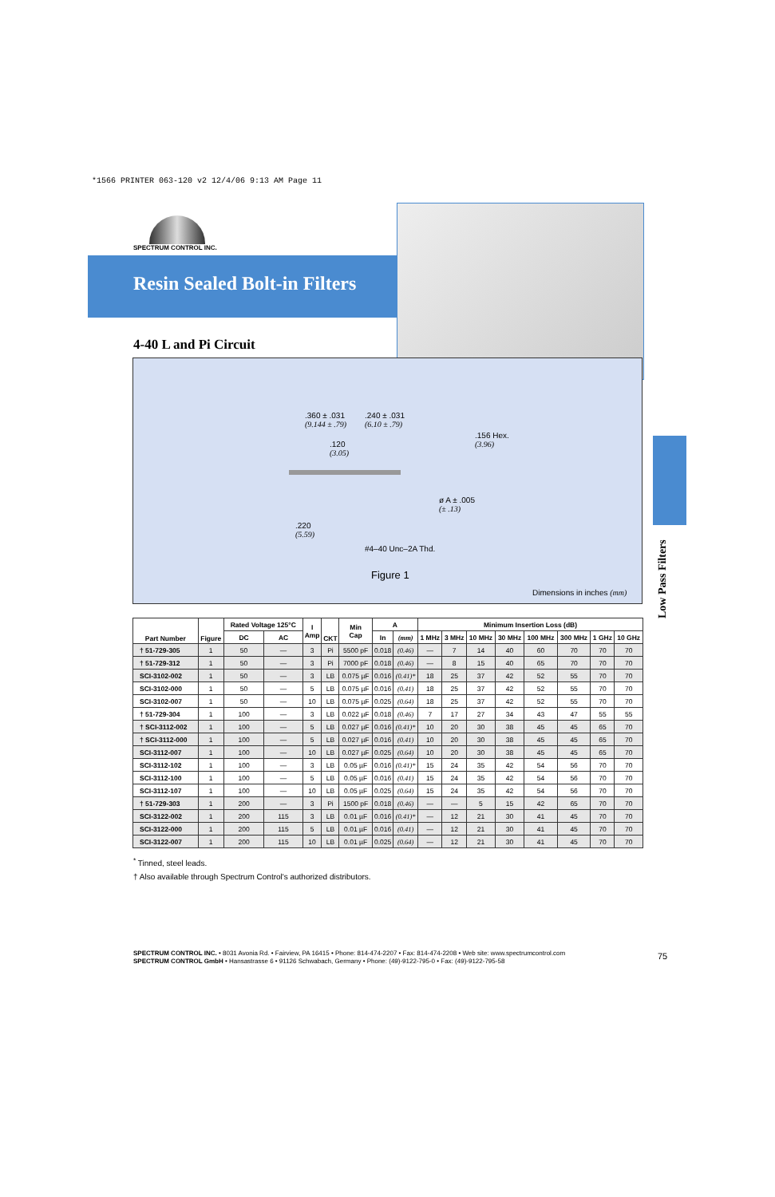*1566 PRINTER 063-120 v2 12/4/06 9:13 AM Page 11
SPECTRUM CONTROL INC.
Resin Sealed Bolt-in Filters
4-40 L and Pi Circuit
.360 ± .031
(9.144 ± .79)
.240 ± .031
(6.10 ± .79)
.156 Hex.
(3.96)
.120
(3.05)
ø A ± .005
(± .13)
.220
(5.59)
#4–40 Unc–2A Thd.
Figure 1
Dimensions in inches (mm)
Low Pass Filters
| Part Number | Figure | Rated Voltage 125°C | | I Amp | CKT | Min Cap | A | | Minimum Insertion Loss (dB) | | | | | | | |
| --- | --- | --- | --- | --- | --- | --- | --- | --- | --- | --- | --- | --- | --- | --- | --- | --- |
| | | DC | AC | | | | In | (mm) | 1 MHz | 3 MHz | 10 MHz | 30 MHz | 100 MHz | 300 MHz | 1 GHz | 10 GHz |
| † 51-729-305 | 1 | 50 | — | 3 | Pi | 5500 pF | 0.018 | (0.46) | — | 7 | 14 | 40 | 60 | 70 | 70 | 70 |
| † 51-729-312 | 1 | 50 | — | 3 | Pi | 7000 pF | 0.018 | (0.46) | — | 8 | 15 | 40 | 65 | 70 | 70 | 70 |
| SCI-3102-002 | 1 | 50 | — | 3 | LB | 0.075 µF | 0.016 | (0.41)* | 18 | 25 | 37 | 42 | 52 | 55 | 70 | 70 |
| SCI-3102-000 | 1 | 50 | — | 5 | LB | 0.075 µF | 0.016 | (0.41) | 18 | 25 | 37 | 42 | 52 | 55 | 70 | 70 |
| SCI-3102-007 | 1 | 50 | — | 10 | LB | 0.075 µF | 0.025 | (0.64) | 18 | 25 | 37 | 42 | 52 | 55 | 70 | 70 |
| † 51-729-304 | 1 | 100 | — | 3 | LB | 0.022 µF | 0.018 | (0.46) | 7 | 17 | 27 | 34 | 43 | 47 | 55 | 55 |
| † SCI-3112-002 | 1 | 100 | — | 5 | LB | 0.027 µF | 0.016 | (0.41)* | 10 | 20 | 30 | 38 | 45 | 45 | 65 | 70 |
| † SCI-3112-000 | 1 | 100 | — | 5 | LB | 0.027 µF | 0.016 | (0.41) | 10 | 20 | 30 | 38 | 45 | 45 | 65 | 70 |
| SCI-3112-007 | 1 | 100 | — | 10 | LB | 0.027 µF | 0.025 | (0.64) | 10 | 20 | 30 | 38 | 45 | 45 | 65 | 70 |
| SCI-3112-102 | 1 | 100 | — | 3 | LB | 0.05 µF | 0.016 | (0.41)* | 15 | 24 | 35 | 42 | 54 | 56 | 70 | 70 |
| SCI-3112-100 | 1 | 100 | — | 5 | LB | 0.05 µF | 0.016 | (0.41) | 15 | 24 | 35 | 42 | 54 | 56 | 70 | 70 |
| SCI-3112-107 | 1 | 100 | — | 10 | LB | 0.05 µF | 0.025 | (0.64) | 15 | 24 | 35 | 42 | 54 | 56 | 70 | 70 |
| † 51-729-303 | 1 | 200 | — | 3 | Pi | 1500 pF | 0.018 | (0.46) | — | — | 5 | 15 | 42 | 65 | 70 | 70 |
| SCI-3122-002 | 1 | 200 | 115 | 3 | LB | 0.01 µF | 0.016 | (0.41)* | — | 12 | 21 | 30 | 41 | 45 | 70 | 70 |
| SCI-3122-000 | 1 | 200 | 115 | 5 | LB | 0.01 µF | 0.016 | (0.41) | — | 12 | 21 | 30 | 41 | 45 | 70 | 70 |
| SCI-3122-007 | 1 | 200 | 115 | 10 | LB | 0.01 µF | 0.025 | (0.64) | — | 12 | 21 | 30 | 41 | 45 | 70 | 70 |
<sup>*</sup> Tinned, steel leads.
† Also available through Spectrum Control's authorized distributors.
SPECTRUM CONTROL INC. • 8031 Avonia Rd. • Fairview, PA 16415 • Phone: 814-474-2207 • Fax: 814-474-2208 • Web site: www.spectrumcontrol.com
SPECTRUM CONTROL GmbH • Hansastrasse 6 • 91126 Schwabach, Germany • Phone: (49)-9122-795-0 • Fax: (49)-9122-795-58
75